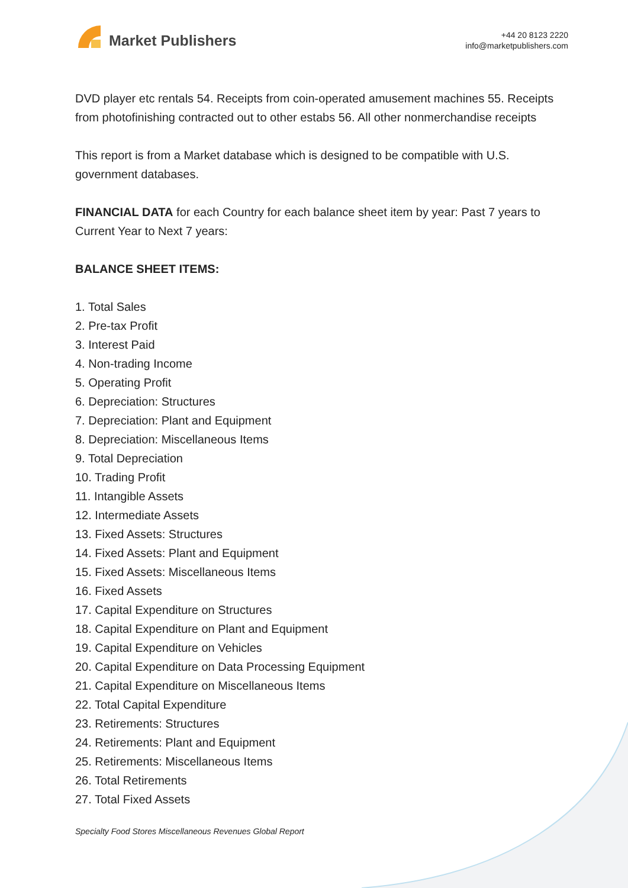Market Publishers
+44 20 8123 2220
info@marketpublishers.com
DVD player etc rentals 54. Receipts from coin-operated amusement machines 55. Receipts from photofinishing contracted out to other estabs 56. All other nonmerchandise receipts
This report is from a Market database which is designed to be compatible with U.S. government databases.
FINANCIAL DATA for each Country for each balance sheet item by year: Past 7 years to Current Year to Next 7 years:
BALANCE SHEET ITEMS:
1. Total Sales
2. Pre-tax Profit
3. Interest Paid
4. Non-trading Income
5. Operating Profit
6. Depreciation: Structures
7. Depreciation: Plant and Equipment
8. Depreciation: Miscellaneous Items
9. Total Depreciation
10. Trading Profit
11. Intangible Assets
12. Intermediate Assets
13. Fixed Assets: Structures
14. Fixed Assets: Plant and Equipment
15. Fixed Assets: Miscellaneous Items
16. Fixed Assets
17. Capital Expenditure on Structures
18. Capital Expenditure on Plant and Equipment
19. Capital Expenditure on Vehicles
20. Capital Expenditure on Data Processing Equipment
21. Capital Expenditure on Miscellaneous Items
22. Total Capital Expenditure
23. Retirements: Structures
24. Retirements: Plant and Equipment
25. Retirements: Miscellaneous Items
26. Total Retirements
27. Total Fixed Assets
Specialty Food Stores Miscellaneous Revenues Global Report